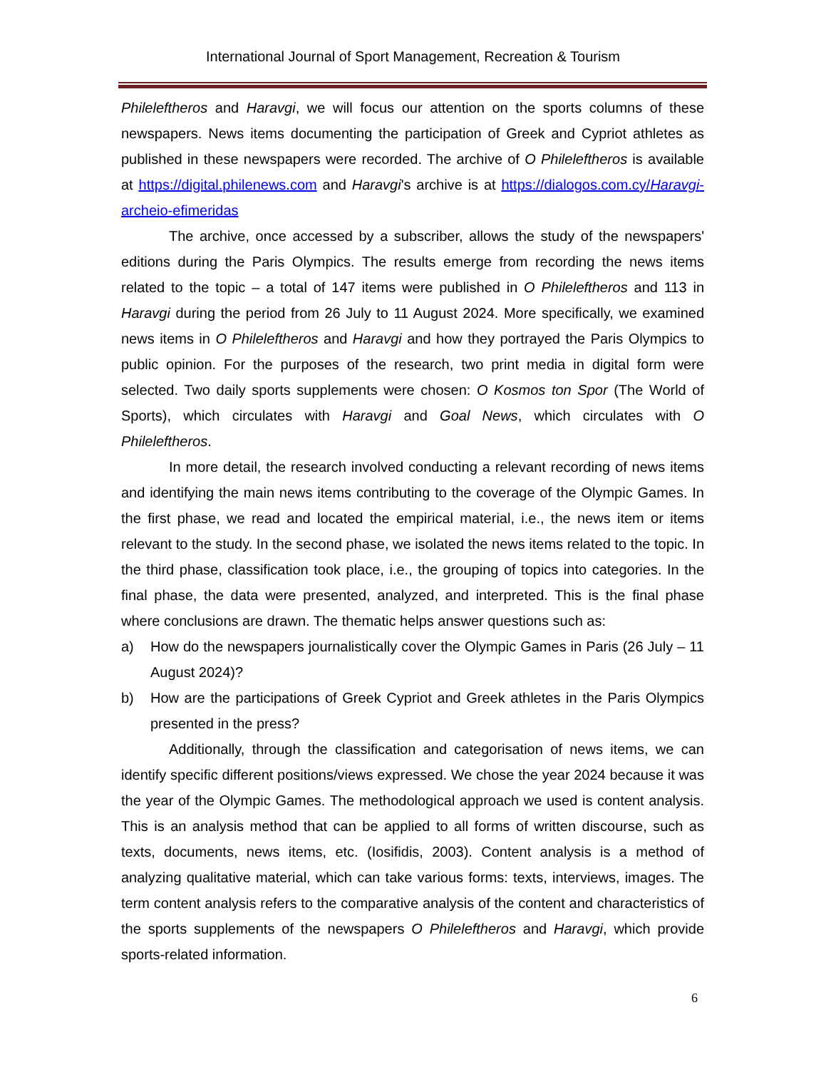International Journal of Sport Management, Recreation & Tourism
Phileleftheros and Haravgi, we will focus our attention on the sports columns of these newspapers. News items documenting the participation of Greek and Cypriot athletes as published in these newspapers were recorded. The archive of O Phileleftheros is available at https://digital.philenews.com and Haravgi's archive is at https://dialogos.com.cy/Haravgi-archeio-efimeridas
The archive, once accessed by a subscriber, allows the study of the newspapers' editions during the Paris Olympics. The results emerge from recording the news items related to the topic – a total of 147 items were published in O Phileleftheros and 113 in Haravgi during the period from 26 July to 11 August 2024. More specifically, we examined news items in O Phileleftheros and Haravgi and how they portrayed the Paris Olympics to public opinion. For the purposes of the research, two print media in digital form were selected. Two daily sports supplements were chosen: O Kosmos ton Spor (The World of Sports), which circulates with Haravgi and Goal News, which circulates with O Phileleftheros.
In more detail, the research involved conducting a relevant recording of news items and identifying the main news items contributing to the coverage of the Olympic Games. In the first phase, we read and located the empirical material, i.e., the news item or items relevant to the study. In the second phase, we isolated the news items related to the topic. In the third phase, classification took place, i.e., the grouping of topics into categories. In the final phase, the data were presented, analyzed, and interpreted. This is the final phase where conclusions are drawn. The thematic helps answer questions such as:
a) How do the newspapers journalistically cover the Olympic Games in Paris (26 July – 11 August 2024)?
b) How are the participations of Greek Cypriot and Greek athletes in the Paris Olympics presented in the press?
Additionally, through the classification and categorisation of news items, we can identify specific different positions/views expressed. We chose the year 2024 because it was the year of the Olympic Games. The methodological approach we used is content analysis. This is an analysis method that can be applied to all forms of written discourse, such as texts, documents, news items, etc. (Iosifidis, 2003). Content analysis is a method of analyzing qualitative material, which can take various forms: texts, interviews, images. The term content analysis refers to the comparative analysis of the content and characteristics of the sports supplements of the newspapers O Phileleftheros and Haravgi, which provide sports-related information.
6